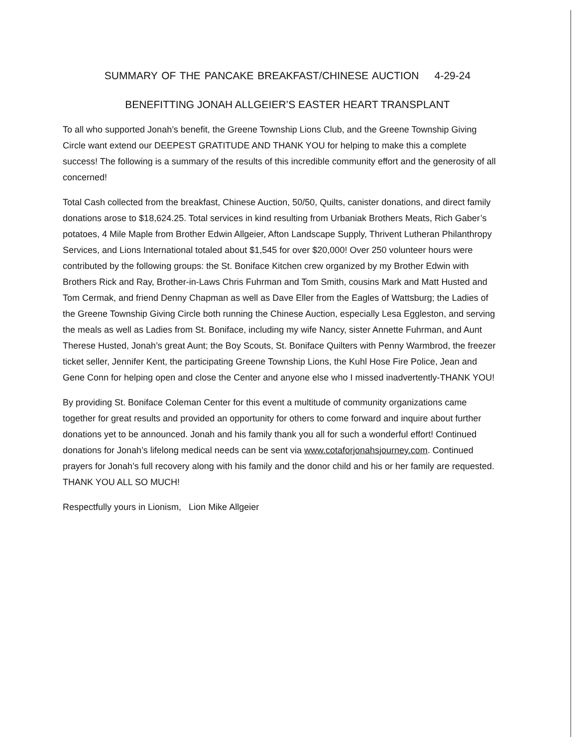SUMMARY OF THE PANCAKE BREAKFAST/CHINESE AUCTION 4-29-24
BENEFITTING JONAH ALLGEIER’S EASTER HEART TRANSPLANT
To all who supported Jonah’s benefit, the Greene Township Lions Club, and the Greene Township Giving Circle want extend our DEEPEST GRATITUDE AND THANK YOU for helping to make this a complete success! The following is a summary of the results of this incredible community effort and the generosity of all concerned!
Total Cash collected from the breakfast, Chinese Auction, 50/50, Quilts, canister donations, and direct family donations arose to $18,624.25. Total services in kind resulting from Urbaniak Brothers Meats, Rich Gaber’s potatoes, 4 Mile Maple from Brother Edwin Allgeier, Afton Landscape Supply, Thrivent Lutheran Philanthropy Services, and Lions International totaled about $1,545 for over $20,000! Over 250 volunteer hours were contributed by the following groups: the St. Boniface Kitchen crew organized by my Brother Edwin with Brothers Rick and Ray, Brother-in-Laws Chris Fuhrman and Tom Smith, cousins Mark and Matt Husted and Tom Cermak, and friend Denny Chapman as well as Dave Eller from the Eagles of Wattsburg; the Ladies of the Greene Township Giving Circle both running the Chinese Auction, especially Lesa Eggleston, and serving the meals as well as Ladies from St. Boniface, including my wife Nancy, sister Annette Fuhrman, and Aunt Therese Husted, Jonah’s great Aunt; the Boy Scouts, St. Boniface Quilters with Penny Warmbrod, the freezer ticket seller, Jennifer Kent, the participating Greene Township Lions, the Kuhl Hose Fire Police, Jean and Gene Conn for helping open and close the Center and anyone else who I missed inadvertently-THANK YOU!
By providing St. Boniface Coleman Center for this event a multitude of community organizations came together for great results and provided an opportunity for others to come forward and inquire about further donations yet to be announced. Jonah and his family thank you all for such a wonderful effort! Continued donations for Jonah’s lifelong medical needs can be sent via www.cotaforjonahsjourney.com. Continued prayers for Jonah’s full recovery along with his family and the donor child and his or her family are requested. THANK YOU ALL SO MUCH!
Respectfully yours in Lionism, Lion Mike Allgeier